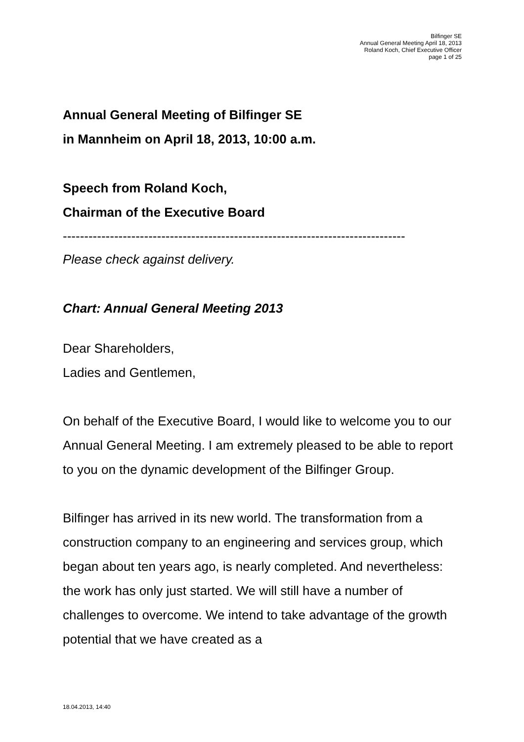Bilfinger SE
Annual General Meeting April 18, 2013
Roland Koch, Chief Executive Officer
page 1 of 25
Annual General Meeting of Bilfinger SE
in Mannheim on April 18, 2013, 10:00 a.m.
Speech from Roland Koch,
Chairman of the Executive Board
--------------------------------------------------------------------------------
Please check against delivery.
Chart: Annual General Meeting 2013
Dear Shareholders,
Ladies and Gentlemen,
On behalf of the Executive Board, I would like to welcome you to our Annual General Meeting. I am extremely pleased to be able to report to you on the dynamic development of the Bilfinger Group.
Bilfinger has arrived in its new world. The transformation from a construction company to an engineering and services group, which began about ten years ago, is nearly completed. And nevertheless: the work has only just started. We will still have a number of challenges to overcome. We intend to take advantage of the growth potential that we have created as a
18.04.2013, 14:40